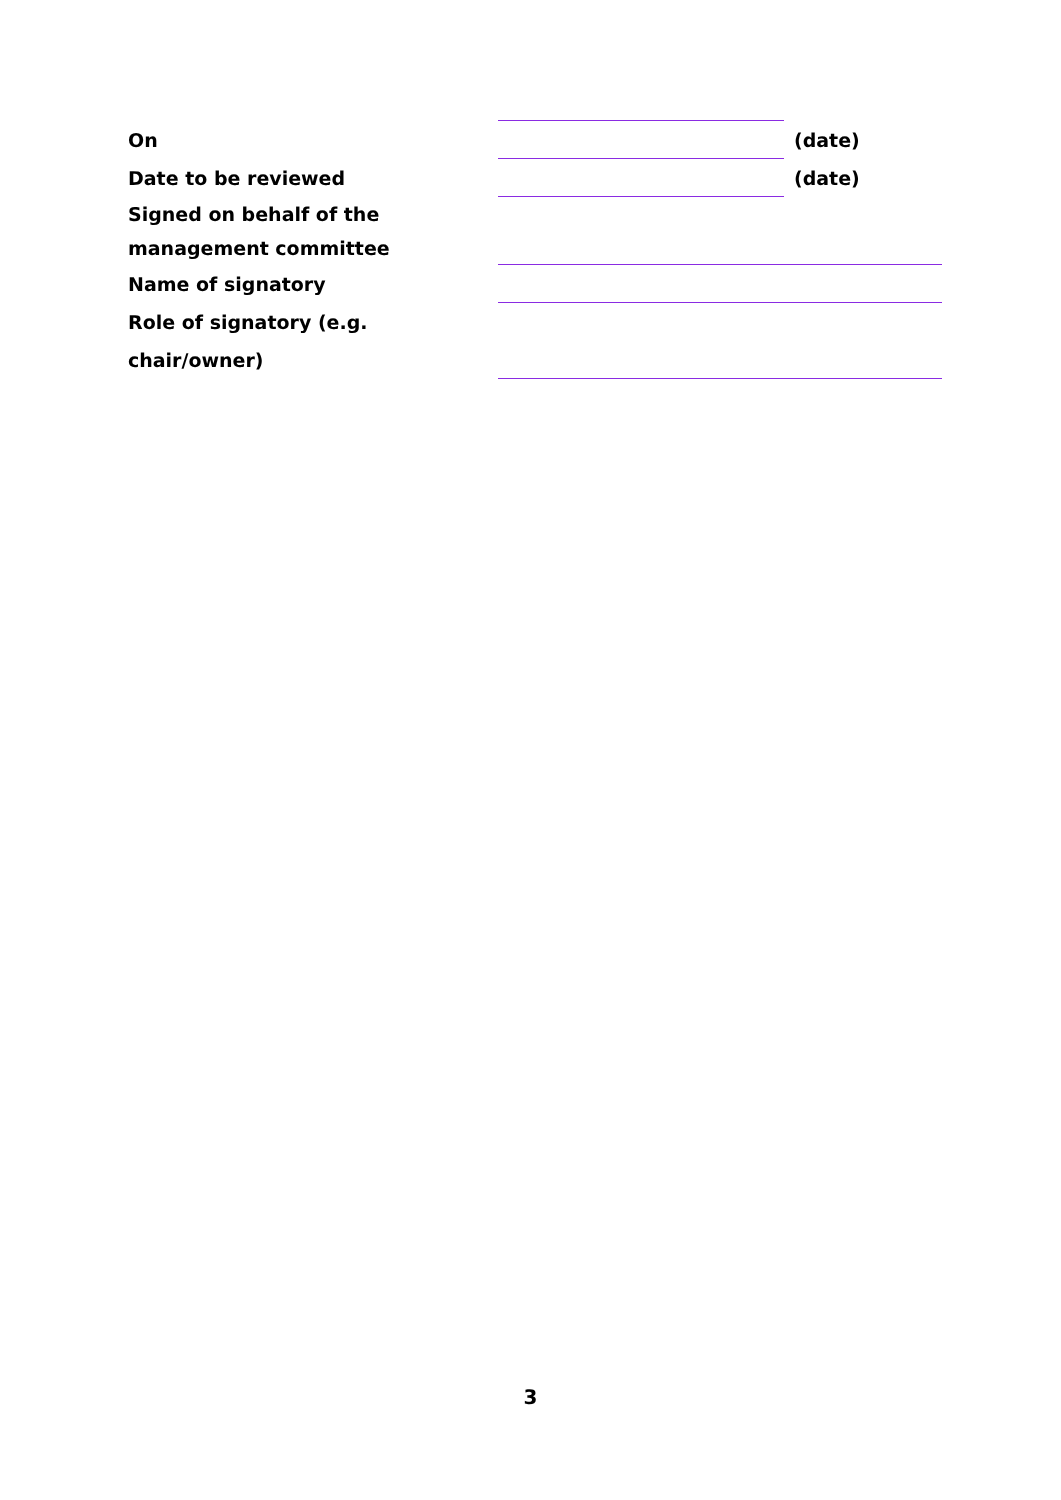| On | | (date) |
| Date to be reviewed | | (date) |
| Signed on behalf of the management committee | | |
| Name of signatory | | |
| Role of signatory (e.g. chair/owner) | | |
3